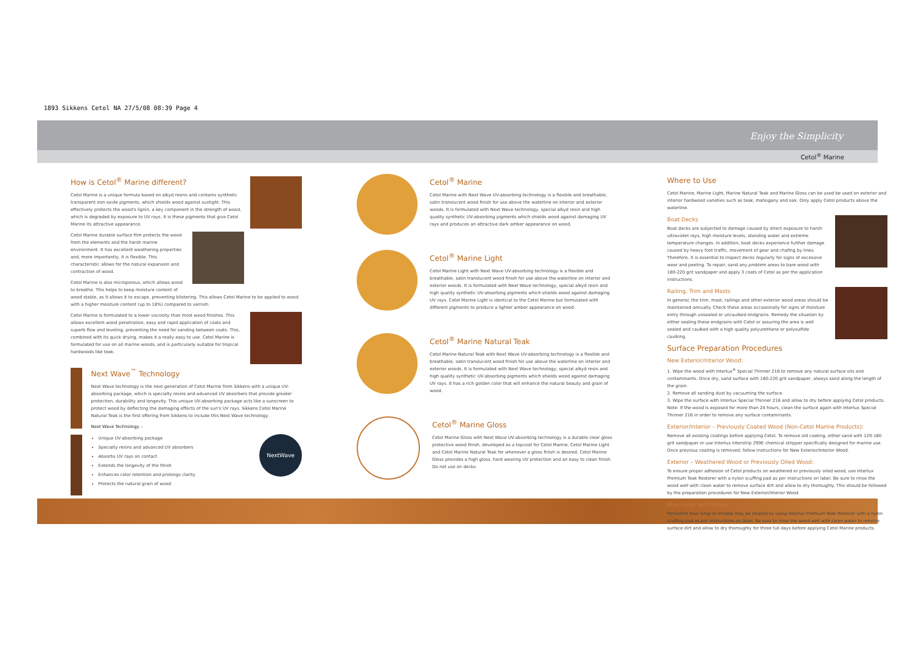1893 Sikkens Cetol NA 27/5/08 08:39 Page 4
Enjoy the Simplicity
Cetol<sup>®</sup> Marine
How is Cetol<sup>®</sup> Marine different?
Cetol Marine is a unique formula based on alkyd resins and contains synthetic transparent iron oxide pigments, which shields wood against sunlight. This effectively protects the wood's lignin, a key component in the strength of wood, which is degraded by exposure to UV rays. It is these pigments that give Cetol Marine its attractive appearance.
Cetol Marine durable surface film protects the wood from the elements and the harsh marine environment. It has excellent weathering properties and, more importantly, it is flexible. This characteristic allows for the natural expansion and contraction of wood.
Cetol Marine is also microporous, which allows wood to breathe. This helps to keep moisture content of wood stable, as it allows it to escape, preventing blistering. This allows Cetol Marine to be applied to wood with a higher moisture content (up to 18%) compared to varnish.
Cetol Marine is formulated to a lower viscosity than most wood finishes. This allows excellent wood penetration, easy and rapid application of coats and superb flow and leveling, preventing the need for sanding between coats. This, combined with its quick drying, makes it a really easy to use. Cetol Marine is formulated for use on all marine woods, and is particularly suitable for tropical hardwoods like teak.
Next Wave<sup>™</sup> Technology
Next Wave technology is the next generation of Cetol Marine from Sikkens with a unique UV-absorbing package, which is specialty resins and advanced UV absorbers that provide greater protection, durability and longevity. This unique UV-absorbing package acts like a sunscreen to protect wood by deflecting the damaging effects of the sun's UV rays. Sikkens Cetol Marine Natural Teak is the first offering from Sikkens to include this Next Wave technology.
Next Wave Technology –
NextWave
Unique UV-absorbing package
Specialty resins and advanced UV absorbers
Absorbs UV rays on contact
Extends the longevity of the finish
Enhances color retention and prolongs clarity
Protects the natural grain of wood
Cetol<sup>®</sup> Marine
Cetol Marine with Next Wave UV-absorbing technology is a flexible and breathable, satin translucent wood finish for use above the waterline on interior and exterior woods. It is formulated with Next Wave technology, special alkyd resin and high quality synthetic UV-absorbing pigments which shields wood against damaging UV rays and produces an attractive dark amber appearance on wood.
Cetol<sup>®</sup> Marine Light
Cetol Marine Light with Next Wave UV-absorbing technology is a flexible and breathable, satin translucent wood finish for use above the waterline on interior and exterior woods. It is formulated with Next Wave technology, special alkyd resin and high quality synthetic UV-absorbing pigments which shields wood against damaging UV rays. Cetol Marine Light is identical to the Cetol Marine but formulated with different pigments to produce a lighter amber appearance on wood.
Cetol<sup>®</sup> Marine Natural Teak
Cetol Marine Natural Teak with Next Wave UV-absorbing technology is a flexible and breathable, satin translucent wood finish for use above the waterline on interior and exterior woods. It is formulated with Next Wave technology, special alkyd resin and high quality synthetic UV-absorbing pigments which shields wood against damaging UV rays. It has a rich golden color that will enhance the natural beauty and grain of wood.
Cetol<sup>®</sup> Marine Gloss
Cetol Marine Gloss with Next Wave UV-absorbing technology is a durable clear gloss protective wood finish, developed as a topcoat for Cetol Marine, Cetol Marine Light and Cetol Marine Natural Teak for whenever a gloss finish is desired. Cetol Marine Gloss provides a high gloss, hard wearing UV protection and an easy to clean finish. Do not use on decks.
Where to Use
Cetol Marine, Marine Light, Marine Natural Teak and Marine Gloss can be used be used on exterior and interior hardwood varieties such as teak, mahogany and oak. Only apply Cetol products above the waterline.
Boat Decks
Boat decks are subjected to damage caused by direct exposure to harsh ultraviolet rays, high moisture levels, standing water and extreme temperature changes. In addition, boat decks experience further damage caused by heavy foot traffic, movement of gear and chafing by lines. Therefore, it is essential to inspect decks regularly for signs of excessive wear and peeling. To repair, sand any problem areas to bare wood with 180-220 grit sandpaper and apply 3 coats of Cetol as per the application instructions.
Railing, Trim and Masts
In general, the trim, mast, railings and other exterior wood areas should be maintained annually. Check these areas occasionally for signs of moisture entry through unsealed or uncaulked endgrains. Remedy the situation by either sealing these endgrains with Cetol or assuring the area is well sealed and caulked with a high quality polyurethane or polysulfide caulking.
Surface Preparation Procedures
New Exterior/Interior Wood:
1. Wipe the wood with Interlux<sup>®</sup> Special Thinner 216 to remove any natural surface oils and contaminants. Once dry, sand surface with 180-220 grit sandpaper, always sand along the length of the grain.
2. Remove all sanding dust by vacuuming the surface.
3. Wipe the surface with Interlux Special Thinner 216 and allow to dry before applying Cetol products.
Note: If the wood is exposed for more than 24 hours, clean the surface again with Interlux Special Thinner 216 in order to remove any surface contaminants.
Exterior/Interior – Previously Coated Wood (Non-Cetol Marine Products):
Remove all existing coatings before applying Cetol. To remove old coating, either sand with 120-180 grit sandpaper or use Interlux Interstrip 299E chemical stripper specifically designed for marine use. Once previous coating is removed, follow instructions for New Exterior/Interior Wood.
Exterior – Weathered Wood or Previously Oiled Wood:
To ensure proper adhesion of Cetol products on weathered or previously oiled wood, use Interlux Premium Teak Restorer with a nylon scuffing pad as per instructions on label. Be sure to rinse the wood well with clean water to remove surface dirt and allow to dry thoroughly. This should be followed by the preparation procedures for New Exterior/Interior Wood.
Blue Fungi and Mildew
Persistent blue fungi or mildew may be treated by using Interlux Premium Teak Restorer with a nylon scuffing pad as per instructions on label. Be sure to rinse the wood well with clean water to remove surface dirt and allow to dry thoroughly for three full days before applying Cetol Marine products.